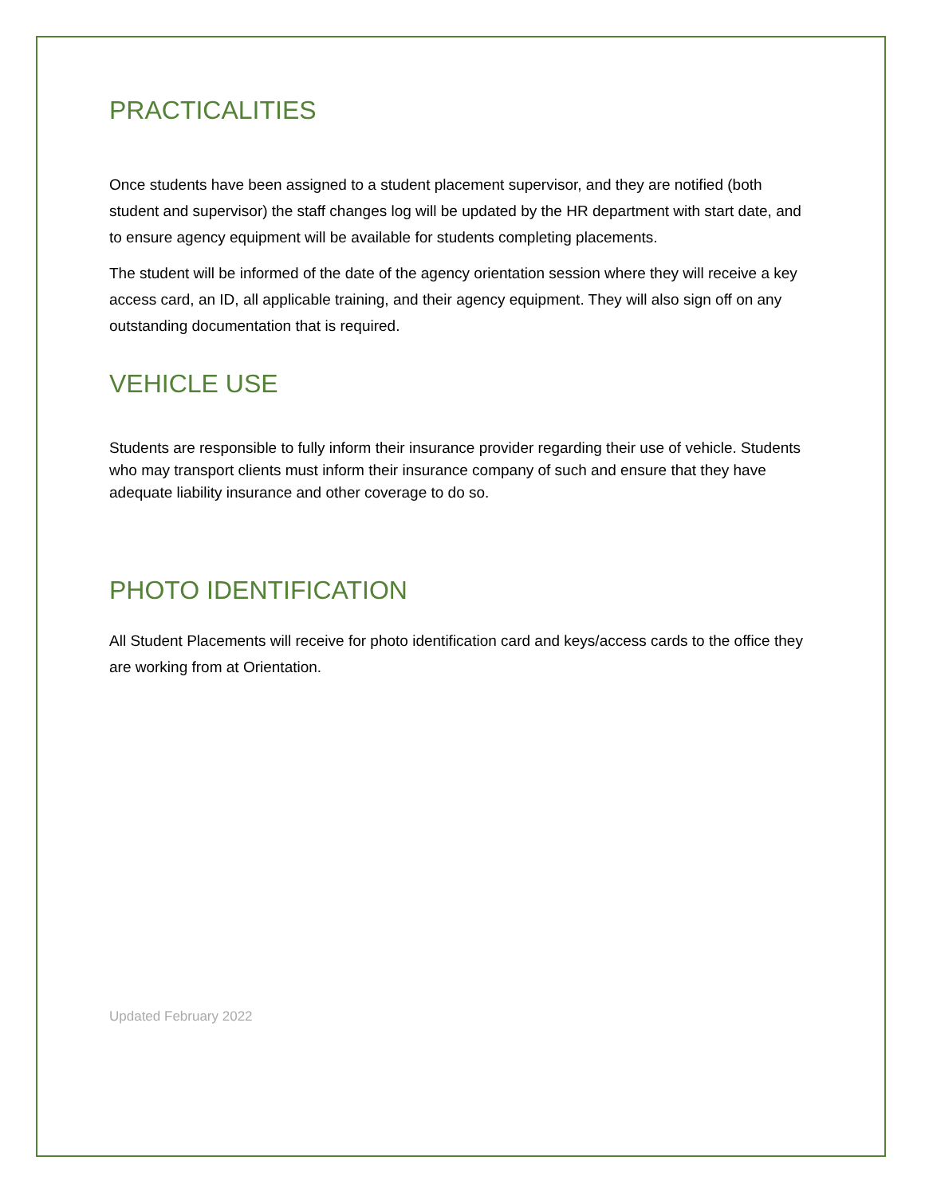PRACTICALITIES
Once students have been assigned to a student placement supervisor, and they are notified (both student and supervisor) the staff changes log will be updated by the HR department with start date, and to ensure agency equipment will be available for students completing placements.
The student will be informed of the date of the agency orientation session where they will receive a key access card, an ID, all applicable training, and their agency equipment. They will also sign off on any outstanding documentation that is required.
VEHICLE USE
Students are responsible to fully inform their insurance provider regarding their use of vehicle. Students who may transport clients must inform their insurance company of such and ensure that they have adequate liability insurance and other coverage to do so.
PHOTO IDENTIFICATION
All Student Placements will receive for photo identification card and keys/access cards to the office they are working from at Orientation.
Updated February 2022